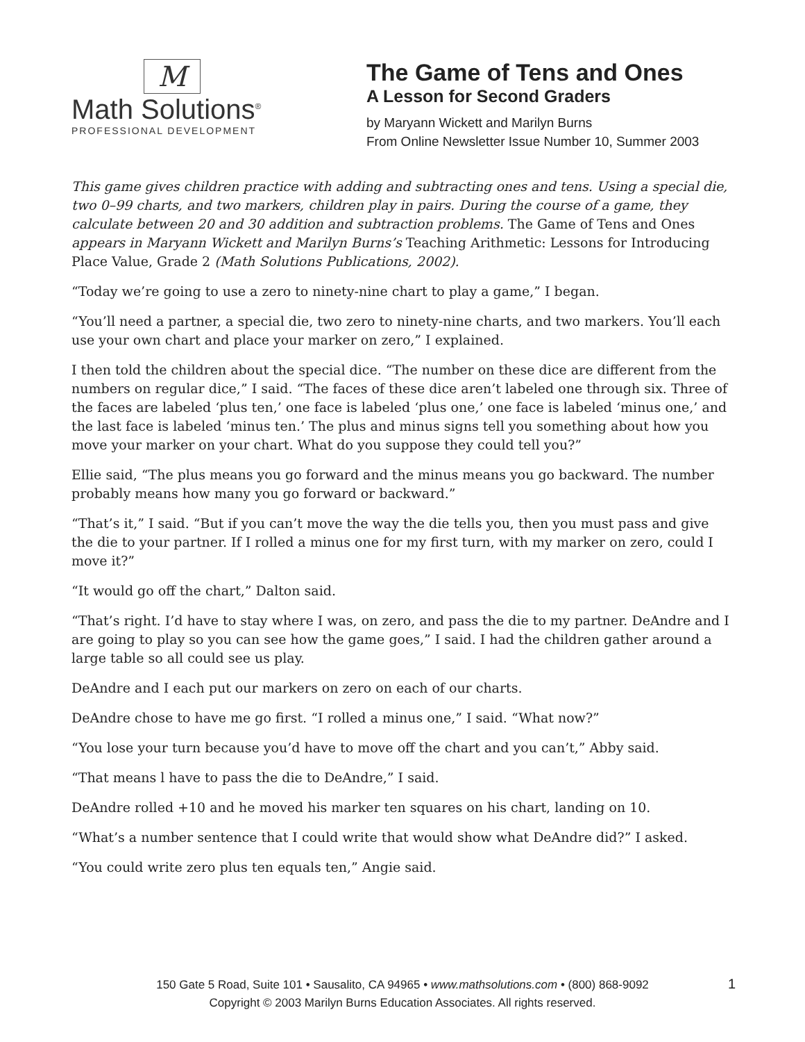M
Math Solutions<sup>®</sup>
PROFESSIONAL DEVELOPMENT
The Game of Tens and Ones
A Lesson for Second Graders
by Maryann Wickett and Marilyn Burns
From Online Newsletter Issue Number 10, Summer 2003
This game gives children practice with adding and subtracting ones and tens. Using a special die, two 0–99 charts, and two markers, children play in pairs. During the course of a game, they calculate between 20 and 30 addition and subtraction problems. The Game of Tens and Ones appears in Maryann Wickett and Marilyn Burns’s Teaching Arithmetic: Lessons for Introducing Place Value, Grade 2 (Math Solutions Publications, 2002).
“Today we’re going to use a zero to ninety-nine chart to play a game,” I began.
“You’ll need a partner, a special die, two zero to ninety-nine charts, and two markers. You’ll each use your own chart and place your marker on zero,” I explained.
I then told the children about the special dice. “The number on these dice are different from the numbers on regular dice,” I said. “The faces of these dice aren’t labeled one through six. Three of the faces are labeled ‘plus ten,’ one face is labeled ‘plus one,’ one face is labeled ‘minus one,’ and the last face is labeled ‘minus ten.’ The plus and minus signs tell you something about how you move your marker on your chart. What do you suppose they could tell you?”
Ellie said, “The plus means you go forward and the minus means you go backward. The number probably means how many you go forward or backward.”
“That’s it,” I said. “But if you can’t move the way the die tells you, then you must pass and give the die to your partner. If I rolled a minus one for my first turn, with my marker on zero, could I move it?”
“It would go off the chart,” Dalton said.
“That’s right. I’d have to stay where I was, on zero, and pass the die to my partner. DeAndre and I are going to play so you can see how the game goes,” I said. I had the children gather around a large table so all could see us play.
DeAndre and I each put our markers on zero on each of our charts.
DeAndre chose to have me go first. “I rolled a minus one,” I said. “What now?”
“You lose your turn because you’d have to move off the chart and you can’t,” Abby said.
“That means l have to pass the die to DeAndre,” I said.
DeAndre rolled +10 and he moved his marker ten squares on his chart, landing on 10.
“What’s a number sentence that I could write that would show what DeAndre did?” I asked.
“You could write zero plus ten equals ten,” Angie said.
150 Gate 5 Road, Suite 101 • Sausalito, CA 94965 • www.mathsolutions.com • (800) 868-9092
Copyright © 2003 Marilyn Burns Education Associates. All rights reserved.
1